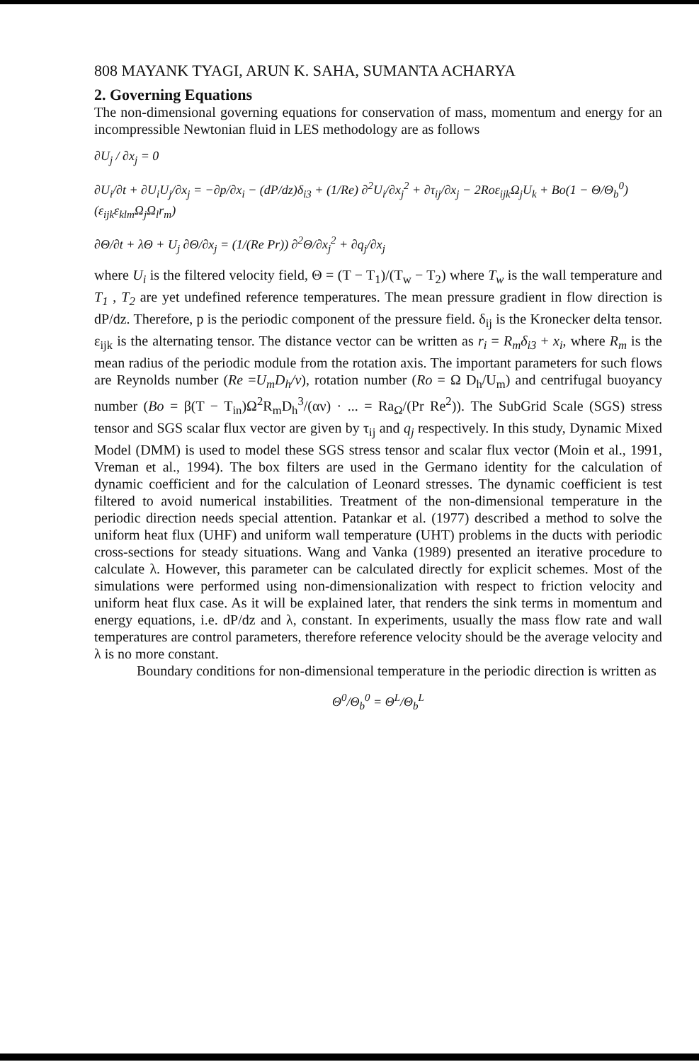808 MAYANK TYAGI, ARUN K. SAHA, SUMANTA ACHARYA
2. Governing Equations
The non-dimensional governing equations for conservation of mass, momentum and energy for an incompressible Newtonian fluid in LES methodology are as follows
∂U<sub>j</sub> / ∂x<sub>j</sub> = 0
∂U<sub>i</sub>/∂t + ∂U<sub>i</sub>U<sub>j</sub>/∂x<sub>j</sub> = −∂p/∂x<sub>i</sub> − (dP/dz)δ<sub>i3</sub> + (1/Re) ∂<sup>2</sup>U<sub>i</sub>/∂x<sub>j</sub><sup>2</sup> + ∂τ<sub>ij</sub>/∂x<sub>j</sub> − 2Roε<sub>ijk</sub>Ω<sub>j</sub>U<sub>k</sub> + Bo(1 − Θ/Θ<sub>b</sub><sup>0</sup>)(ε<sub>ijk</sub>ε<sub>klm</sub>Ω<sub>j</sub>Ω<sub>l</sub>r<sub>m</sub>)
∂Θ/∂t + λΘ + U<sub>j</sub> ∂Θ/∂x<sub>j</sub> = (1/(Re Pr)) ∂<sup>2</sup>Θ/∂x<sub>j</sub><sup>2</sup> + ∂q<sub>j</sub>/∂x<sub>j</sub>
where U<sub>i</sub> is the filtered velocity field, Θ = (T − T<sub>1</sub>)/(T<sub>w</sub> − T<sub>2</sub>) where T<sub>w</sub> is the wall temperature and T<sub>1</sub> , T<sub>2</sub> are yet undefined reference temperatures. The mean pressure gradient in flow direction is dP/dz. Therefore, p is the periodic component of the pressure field. δ<sub>ij</sub> is the Kronecker delta tensor. ε<sub>ijk</sub> is the alternating tensor. The distance vector can be written as r<sub>i</sub> = R<sub>m</sub>δ<sub>i3</sub> + x<sub>i</sub>, where R<sub>m</sub> is the mean radius of the periodic module from the rotation axis. The important parameters for such flows are Reynolds number (Re =U<sub>m</sub>D<sub>h</sub>/ν), rotation number (Ro = Ω D<sub>h</sub>/U<sub>m</sub>) and centrifugal buoyancy number (Bo = β(T − T<sub>in</sub>)Ω<sup>2</sup>R<sub>m</sub>D<sub>h</sub><sup>3</sup>/(αν) · ... = Ra<sub>Ω</sub>/(Pr Re<sup>2</sup>)). The SubGrid Scale (SGS) stress tensor and SGS scalar flux vector are given by τ<sub>ij</sub> and q<sub>j</sub> respectively. In this study, Dynamic Mixed Model (DMM) is used to model these SGS stress tensor and scalar flux vector (Moin et al., 1991, Vreman et al., 1994). The box filters are used in the Germano identity for the calculation of dynamic coefficient and for the calculation of Leonard stresses. The dynamic coefficient is test filtered to avoid numerical instabilities. Treatment of the non-dimensional temperature in the periodic direction needs special attention. Patankar et al. (1977) described a method to solve the uniform heat flux (UHF) and uniform wall temperature (UHT) problems in the ducts with periodic cross-sections for steady situations. Wang and Vanka (1989) presented an iterative procedure to calculate λ. However, this parameter can be calculated directly for explicit schemes. Most of the simulations were performed using non-dimensionalization with respect to friction velocity and uniform heat flux case. As it will be explained later, that renders the sink terms in momentum and energy equations, i.e. dP/dz and λ, constant. In experiments, usually the mass flow rate and wall temperatures are control parameters, therefore reference velocity should be the average velocity and λ is no more constant.
Boundary conditions for non-dimensional temperature in the periodic direction is written as
Θ<sup>0</sup>/Θ<sub>b</sub><sup>0</sup> = Θ<sup>L</sup>/Θ<sub>b</sub><sup>L</sup>